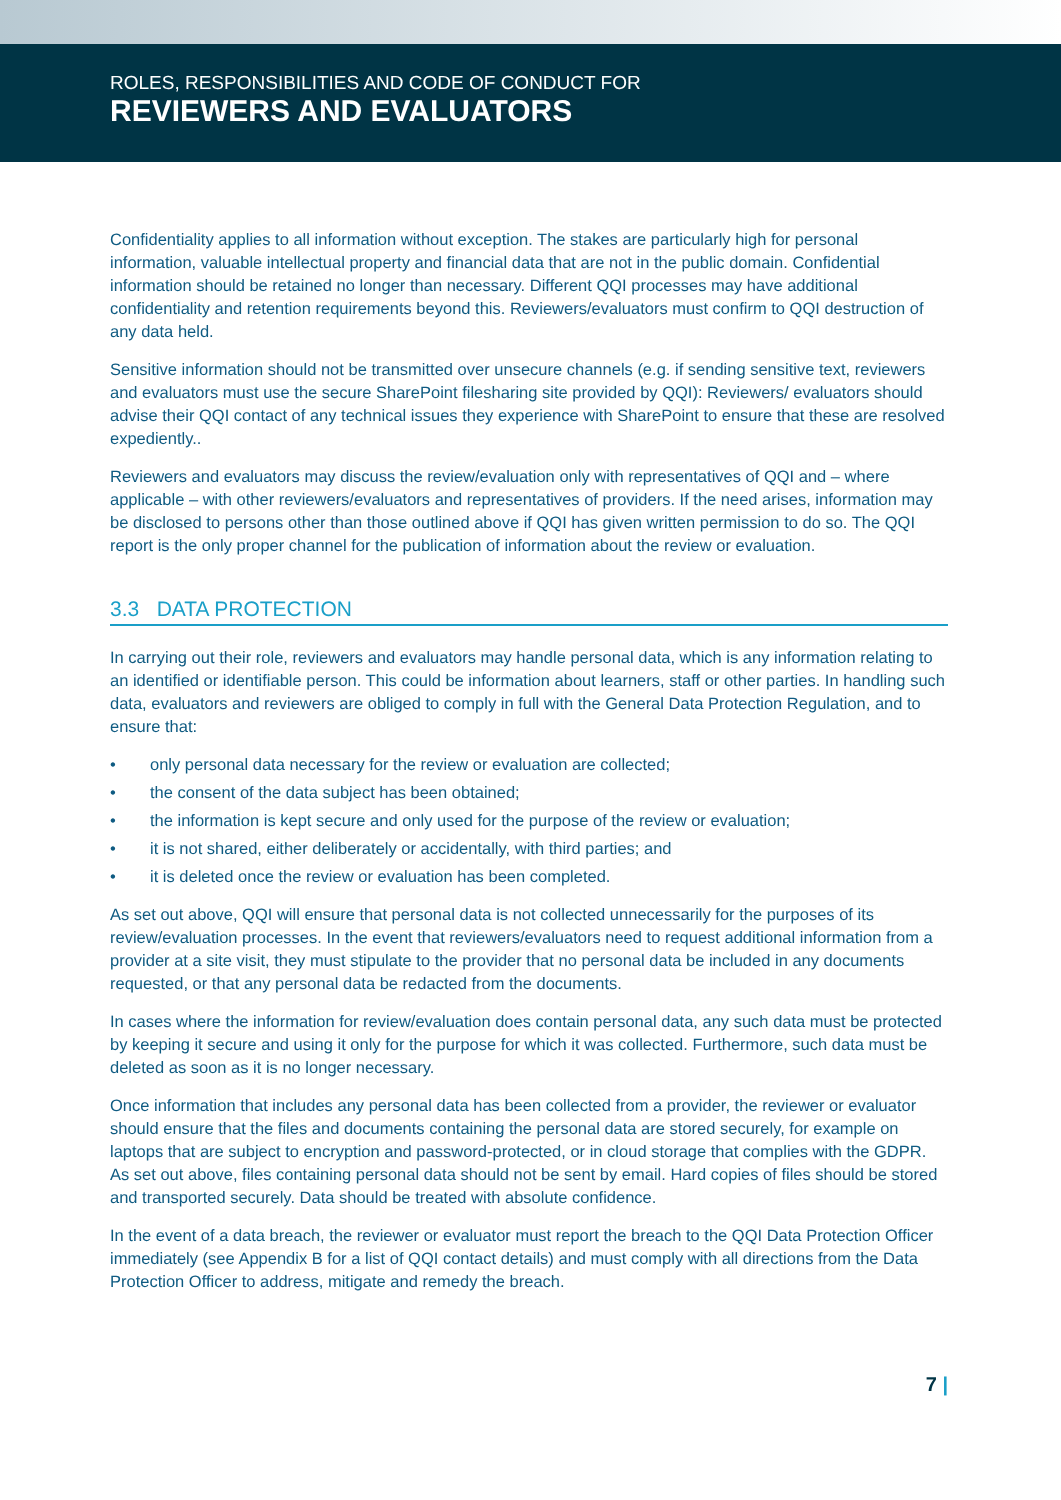ROLES, RESPONSIBILITIES AND CODE OF CONDUCT FOR
REVIEWERS AND EVALUATORS
Confidentiality applies to all information without exception. The stakes are particularly high for personal information, valuable intellectual property and financial data that are not in the public domain. Confidential information should be retained no longer than necessary. Different QQI processes may have additional confidentiality and retention requirements beyond this. Reviewers/evaluators must confirm to QQI destruction of any data held.
Sensitive information should not be transmitted over unsecure channels (e.g. if sending sensitive text, reviewers and evaluators must use the secure SharePoint filesharing site provided by QQI): Reviewers/ evaluators should advise their QQI contact of any technical issues they experience with SharePoint to ensure that these are resolved expediently..
Reviewers and evaluators may discuss the review/evaluation only with representatives of QQI and – where applicable – with other reviewers/evaluators and representatives of providers. If the need arises, information may be disclosed to persons other than those outlined above if QQI has given written permission to do so. The QQI report is the only proper channel for the publication of information about the review or evaluation.
3.3 DATA PROTECTION
In carrying out their role, reviewers and evaluators may handle personal data, which is any information relating to an identified or identifiable person. This could be information about learners, staff or other parties. In handling such data, evaluators and reviewers are obliged to comply in full with the General Data Protection Regulation, and to ensure that:
• only personal data necessary for the review or evaluation are collected;
• the consent of the data subject has been obtained;
• the information is kept secure and only used for the purpose of the review or evaluation;
• it is not shared, either deliberately or accidentally, with third parties; and
• it is deleted once the review or evaluation has been completed.
As set out above, QQI will ensure that personal data is not collected unnecessarily for the purposes of its review/evaluation processes. In the event that reviewers/evaluators need to request additional information from a provider at a site visit, they must stipulate to the provider that no personal data be included in any documents requested, or that any personal data be redacted from the documents.
In cases where the information for review/evaluation does contain personal data, any such data must be protected by keeping it secure and using it only for the purpose for which it was collected. Furthermore, such data must be deleted as soon as it is no longer necessary.
Once information that includes any personal data has been collected from a provider, the reviewer or evaluator should ensure that the files and documents containing the personal data are stored securely, for example on laptops that are subject to encryption and password-protected, or in cloud storage that complies with the GDPR. As set out above, files containing personal data should not be sent by email. Hard copies of files should be stored and transported securely. Data should be treated with absolute confidence.
In the event of a data breach, the reviewer or evaluator must report the breach to the QQI Data Protection Officer immediately (see Appendix B for a list of QQI contact details) and must comply with all directions from the Data Protection Officer to address, mitigate and remedy the breach.
7 |